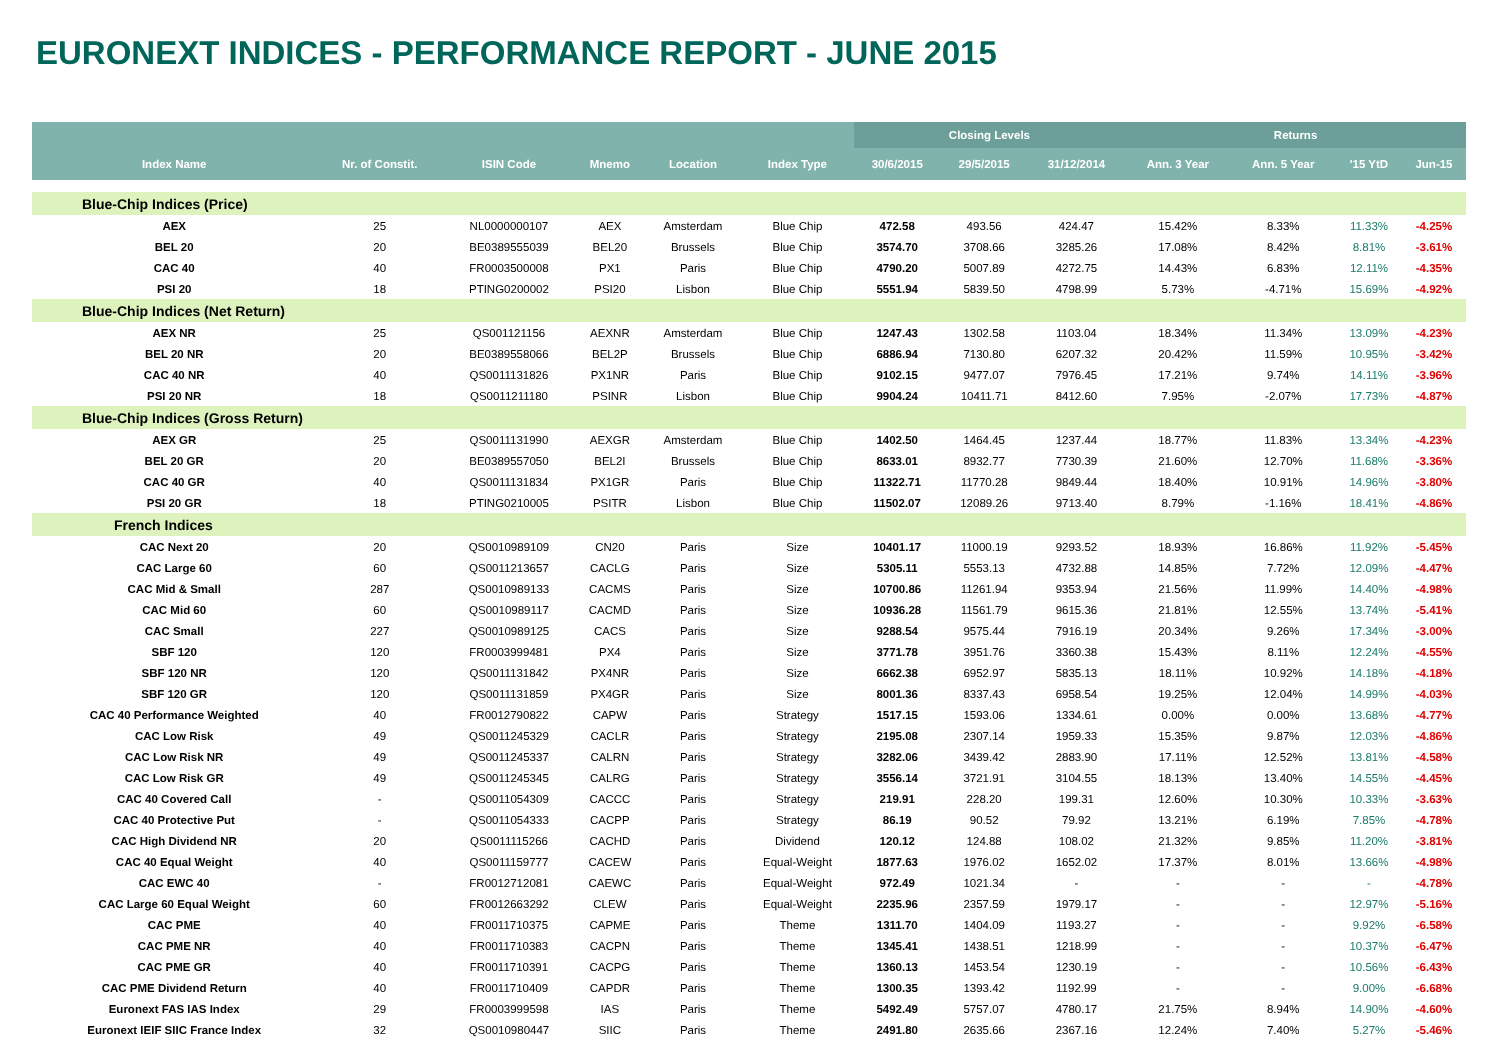EURONEXT INDICES - PERFORMANCE REPORT - JUNE 2015
| | | | | | | Closing Levels | | | Returns | | | |
| --- | --- | --- | --- | --- | --- | --- | --- | --- | --- | --- | --- | --- |
| Index Name | Nr. of Constit. | ISIN Code | Mnemo | Location | Index Type | 30/6/2015 | 29/5/2015 | 31/12/2014 | Ann. 3 Year | Ann. 5 Year | '15 YtD | Jun-15 |
| Blue-Chip Indices (Price) | | | | | | | | | | | | |
| AEX | 25 | NL0000000107 | AEX | Amsterdam | Blue Chip | 472.58 | 493.56 | 424.47 | 15.42% | 8.33% | 11.33% | -4.25% |
| BEL 20 | 20 | BE0389555039 | BEL20 | Brussels | Blue Chip | 3574.70 | 3708.66 | 3285.26 | 17.08% | 8.42% | 8.81% | -3.61% |
| CAC 40 | 40 | FR0003500008 | PX1 | Paris | Blue Chip | 4790.20 | 5007.89 | 4272.75 | 14.43% | 6.83% | 12.11% | -4.35% |
| PSI 20 | 18 | PTING0200002 | PSI20 | Lisbon | Blue Chip | 5551.94 | 5839.50 | 4798.99 | 5.73% | -4.71% | 15.69% | -4.92% |
| Blue-Chip Indices (Net Return) | | | | | | | | | | | | |
| AEX NR | 25 | QS001121156 | AEXNR | Amsterdam | Blue Chip | 1247.43 | 1302.58 | 1103.04 | 18.34% | 11.34% | 13.09% | -4.23% |
| BEL 20 NR | 20 | BE0389558066 | BEL2P | Brussels | Blue Chip | 6886.94 | 7130.80 | 6207.32 | 20.42% | 11.59% | 10.95% | -3.42% |
| CAC 40 NR | 40 | QS0011131826 | PX1NR | Paris | Blue Chip | 9102.15 | 9477.07 | 7976.45 | 17.21% | 9.74% | 14.11% | -3.96% |
| PSI 20 NR | 18 | QS0011211180 | PSINR | Lisbon | Blue Chip | 9904.24 | 10411.71 | 8412.60 | 7.95% | -2.07% | 17.73% | -4.87% |
| Blue-Chip Indices (Gross Return) | | | | | | | | | | | | |
| AEX GR | 25 | QS0011131990 | AEXGR | Amsterdam | Blue Chip | 1402.50 | 1464.45 | 1237.44 | 18.77% | 11.83% | 13.34% | -4.23% |
| BEL 20 GR | 20 | BE0389557050 | BEL2I | Brussels | Blue Chip | 8633.01 | 8932.77 | 7730.39 | 21.60% | 12.70% | 11.68% | -3.36% |
| CAC 40 GR | 40 | QS0011131834 | PX1GR | Paris | Blue Chip | 11322.71 | 11770.28 | 9849.44 | 18.40% | 10.91% | 14.96% | -3.80% |
| PSI 20 GR | 18 | PTING0210005 | PSITR | Lisbon | Blue Chip | 11502.07 | 12089.26 | 9713.40 | 8.79% | -1.16% | 18.41% | -4.86% |
| French Indices | | | | | | | | | | | | |
| CAC Next 20 | 20 | QS0010989109 | CN20 | Paris | Size | 10401.17 | 11000.19 | 9293.52 | 18.93% | 16.86% | 11.92% | -5.45% |
| CAC Large 60 | 60 | QS0011213657 | CACLG | Paris | Size | 5305.11 | 5553.13 | 4732.88 | 14.85% | 7.72% | 12.09% | -4.47% |
| CAC Mid & Small | 287 | QS0010989133 | CACMS | Paris | Size | 10700.86 | 11261.94 | 9353.94 | 21.56% | 11.99% | 14.40% | -4.98% |
| CAC Mid 60 | 60 | QS0010989117 | CACMD | Paris | Size | 10936.28 | 11561.79 | 9615.36 | 21.81% | 12.55% | 13.74% | -5.41% |
| CAC Small | 227 | QS0010989125 | CACS | Paris | Size | 9288.54 | 9575.44 | 7916.19 | 20.34% | 9.26% | 17.34% | -3.00% |
| SBF 120 | 120 | FR0003999481 | PX4 | Paris | Size | 3771.78 | 3951.76 | 3360.38 | 15.43% | 8.11% | 12.24% | -4.55% |
| SBF 120 NR | 120 | QS0011131842 | PX4NR | Paris | Size | 6662.38 | 6952.97 | 5835.13 | 18.11% | 10.92% | 14.18% | -4.18% |
| SBF 120 GR | 120 | QS0011131859 | PX4GR | Paris | Size | 8001.36 | 8337.43 | 6958.54 | 19.25% | 12.04% | 14.99% | -4.03% |
| CAC 40 Performance Weighted | 40 | FR0012790822 | CAPW | Paris | Strategy | 1517.15 | 1593.06 | 1334.61 | 0.00% | 0.00% | 13.68% | -4.77% |
| CAC Low Risk | 49 | QS0011245329 | CACLR | Paris | Strategy | 2195.08 | 2307.14 | 1959.33 | 15.35% | 9.87% | 12.03% | -4.86% |
| CAC Low Risk NR | 49 | QS0011245337 | CALRN | Paris | Strategy | 3282.06 | 3439.42 | 2883.90 | 17.11% | 12.52% | 13.81% | -4.58% |
| CAC Low Risk GR | 49 | QS0011245345 | CALRG | Paris | Strategy | 3556.14 | 3721.91 | 3104.55 | 18.13% | 13.40% | 14.55% | -4.45% |
| CAC 40 Covered Call | - | QS0011054309 | CACCC | Paris | Strategy | 219.91 | 228.20 | 199.31 | 12.60% | 10.30% | 10.33% | -3.63% |
| CAC 40 Protective Put | - | QS0011054333 | CACPP | Paris | Strategy | 86.19 | 90.52 | 79.92 | 13.21% | 6.19% | 7.85% | -4.78% |
| CAC High Dividend NR | 20 | QS0011115266 | CACHD | Paris | Dividend | 120.12 | 124.88 | 108.02 | 21.32% | 9.85% | 11.20% | -3.81% |
| CAC 40 Equal Weight | 40 | QS0011159777 | CACEW | Paris | Equal-Weight | 1877.63 | 1976.02 | 1652.02 | 17.37% | 8.01% | 13.66% | -4.98% |
| CAC EWC 40 | - | FR0012712081 | CAEWC | Paris | Equal-Weight | 972.49 | 1021.34 | - | - | - | - | -4.78% |
| CAC Large 60 Equal Weight | 60 | FR0012663292 | CLEW | Paris | Equal-Weight | 2235.96 | 2357.59 | 1979.17 | - | - | 12.97% | -5.16% |
| CAC PME | 40 | FR0011710375 | CAPME | Paris | Theme | 1311.70 | 1404.09 | 1193.27 | - | - | 9.92% | -6.58% |
| CAC PME NR | 40 | FR0011710383 | CACPN | Paris | Theme | 1345.41 | 1438.51 | 1218.99 | - | - | 10.37% | -6.47% |
| CAC PME GR | 40 | FR0011710391 | CACPG | Paris | Theme | 1360.13 | 1453.54 | 1230.19 | - | - | 10.56% | -6.43% |
| CAC PME Dividend Return | 40 | FR0011710409 | CAPDR | Paris | Theme | 1300.35 | 1393.42 | 1192.99 | - | - | 9.00% | -6.68% |
| Euronext FAS IAS Index | 29 | FR0003999598 | IAS | Paris | Theme | 5492.49 | 5757.07 | 4780.17 | 21.75% | 8.94% | 14.90% | -4.60% |
| Euronext IEIF SIIC France Index | 32 | QS0010980447 | SIIC | Paris | Theme | 2491.80 | 2635.66 | 2367.16 | 12.24% | 7.40% | 5.27% | -5.46% |